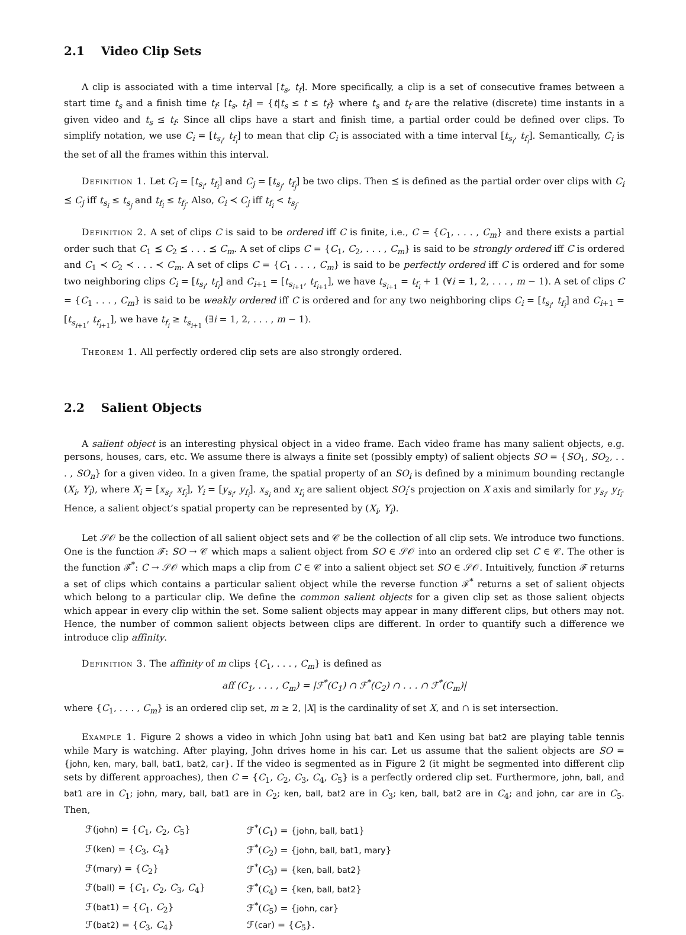2.1 Video Clip Sets
A clip is associated with a time interval [t<sub>s</sub>, t<sub>f</sub>]. More specifically, a clip is a set of consecutive frames between a start time t<sub>s</sub> and a finish time t<sub>f</sub>: [t<sub>s</sub>, t<sub>f</sub>] = {t|t<sub>s</sub> ≤ t ≤ t<sub>f</sub>} where t<sub>s</sub> and t<sub>f</sub> are the relative (discrete) time instants in a given video and t<sub>s</sub> ≤ t<sub>f</sub>. Since all clips have a start and finish time, a partial order could be defined over clips. To simplify notation, we use C<sub>i</sub> = [t<sub>s<sub>i</sub></sub>, t<sub>f<sub>i</sub></sub>] to mean that clip C<sub>i</sub> is associated with a time interval [t<sub>s<sub>i</sub></sub>, t<sub>f<sub>i</sub></sub>]. Semantically, C<sub>i</sub> is the set of all the frames within this interval.
Definition 1. Let C<sub>i</sub> = [t<sub>s<sub>i</sub></sub>, t<sub>f<sub>i</sub></sub>] and C<sub>j</sub> = [t<sub>s<sub>j</sub></sub>, t<sub>f<sub>j</sub></sub>] be two clips. Then ⪯ is defined as the partial order over clips with C<sub>i</sub> ⪯ C<sub>j</sub> iff t<sub>s<sub>i</sub></sub> ≤ t<sub>s<sub>j</sub></sub> and t<sub>f<sub>i</sub></sub> ≤ t<sub>f<sub>j</sub></sub>. Also, C<sub>i</sub> ≺ C<sub>j</sub> iff t<sub>f<sub>i</sub></sub> < t<sub>s<sub>j</sub></sub>.
Definition 2. A set of clips C is said to be ordered iff C is finite, i.e., C = {C<sub>1</sub>, . . . , C<sub>m</sub>} and there exists a partial order such that C<sub>1</sub> ⪯ C<sub>2</sub> ⪯ . . . ⪯ C<sub>m</sub>. A set of clips C = {C<sub>1</sub>, C<sub>2</sub>, . . . , C<sub>m</sub>} is said to be strongly ordered iff C is ordered and C<sub>1</sub> ≺ C<sub>2</sub> ≺ . . . ≺ C<sub>m</sub>. A set of clips C = {C<sub>1</sub> . . . , C<sub>m</sub>} is said to be perfectly ordered iff C is ordered and for some two neighboring clips C<sub>i</sub> = [t<sub>s<sub>i</sub></sub>, t<sub>f<sub>i</sub></sub>] and C<sub>i+1</sub> = [t<sub>s<sub>i+1</sub></sub>, t<sub>f<sub>i+1</sub></sub>], we have t<sub>s<sub>i+1</sub></sub> = t<sub>f<sub>i</sub></sub> + 1 (∀i = 1, 2, . . . , m − 1). A set of clips C = {C<sub>1</sub> . . . , C<sub>m</sub>} is said to be weakly ordered iff C is ordered and for any two neighboring clips C<sub>i</sub> = [t<sub>s<sub>i</sub></sub>, t<sub>f<sub>i</sub></sub>] and C<sub>i+1</sub> = [t<sub>s<sub>i+1</sub></sub>, t<sub>f<sub>i+1</sub></sub>], we have t<sub>f<sub>i</sub></sub> ≥ t<sub>s<sub>i+1</sub></sub> (∃i = 1, 2, . . . , m − 1).
Theorem 1. All perfectly ordered clip sets are also strongly ordered.
2.2 Salient Objects
A salient object is an interesting physical object in a video frame. Each video frame has many salient objects, e.g. persons, houses, cars, etc. We assume there is always a finite set (possibly empty) of salient objects SO = {SO<sub>1</sub>, SO<sub>2</sub>, . . . , SO<sub>n</sub>} for a given video. In a given frame, the spatial property of an SO<sub>i</sub> is defined by a minimum bounding rectangle (X<sub>i</sub>, Y<sub>i</sub>), where X<sub>i</sub> = [x<sub>s<sub>i</sub></sub>, x<sub>f<sub>i</sub></sub>], Y<sub>i</sub> = [y<sub>s<sub>i</sub></sub>, y<sub>f<sub>i</sub></sub>]. x<sub>s<sub>i</sub></sub> and x<sub>f<sub>i</sub></sub> are salient object SO<sub>i</sub>’s projection on X axis and similarly for y<sub>s<sub>i</sub></sub>, y<sub>f<sub>i</sub></sub>. Hence, a salient object’s spatial property can be represented by (X<sub>i</sub>, Y<sub>i</sub>).
Let 𝒮𝒪 be the collection of all salient object sets and 𝒞 be the collection of all clip sets. We introduce two functions. One is the function ℱ: SO → 𝒞 which maps a salient object from SO ∈ 𝒮𝒪 into an ordered clip set C ∈ 𝒞. The other is the function ℱ<sup>*</sup>: C → 𝒮𝒪 which maps a clip from C ∈ 𝒞 into a salient object set SO ∈ 𝒮𝒪. Intuitively, function ℱ returns a set of clips which contains a particular salient object while the reverse function ℱ<sup>*</sup> returns a set of salient objects which belong to a particular clip. We define the common salient objects for a given clip set as those salient objects which appear in every clip within the set. Some salient objects may appear in many different clips, but others may not. Hence, the number of common salient objects between clips are different. In order to quantify such a difference we introduce clip affinity.
Definition 3. The affinity of m clips {C<sub>1</sub>, . . . , C<sub>m</sub>} is defined as
aff (C<sub>1</sub>, . . . , C<sub>m</sub>) = |ℱ<sup>*</sup>(C<sub>1</sub>) ∩ ℱ<sup>*</sup>(C<sub>2</sub>) ∩ . . . ∩ ℱ<sup>*</sup>(C<sub>m</sub>)|
where {C<sub>1</sub>, . . . , C<sub>m</sub>} is an ordered clip set, m ≥ 2, |X| is the cardinality of set X, and ∩ is set intersection.
Example 1. Figure 2 shows a video in which John using bat bat1 and Ken using bat bat2 are playing table tennis while Mary is watching. After playing, John drives home in his car. Let us assume that the salient objects are SO = {john, ken, mary, ball, bat1, bat2, car}. If the video is segmented as in Figure 2 (it might be segmented into different clip sets by different approaches), then C = {C<sub>1</sub>, C<sub>2</sub>, C<sub>3</sub>, C<sub>4</sub>, C<sub>5</sub>} is a perfectly ordered clip set. Furthermore, john, ball, and bat1 are in C<sub>1</sub>; john, mary, ball, bat1 are in C<sub>2</sub>; ken, ball, bat2 are in C<sub>3</sub>; ken, ball, bat2 are in C<sub>4</sub>; and john, car are in C<sub>5</sub>. Then,
| ℱ( john ) = { C<sub>1</sub>, C<sub>2</sub>, C<sub>5</sub>} | ℱ<sup>*</sup>( C<sub>1</sub>) = { john, ball, bat1 } |
| ℱ( ken ) = { C<sub>3</sub>, C<sub>4</sub>} | ℱ<sup>*</sup>( C<sub>2</sub>) = { john, ball, bat1, mary } |
| ℱ( mary ) = { C<sub>2</sub>} | ℱ<sup>*</sup>( C<sub>3</sub>) = { ken, ball, bat2 } |
| ℱ( ball ) = { C<sub>1</sub>, C<sub>2</sub>, C<sub>3</sub>, C<sub>4</sub>} | ℱ<sup>*</sup>( C<sub>4</sub>) = { ken, ball, bat2 } |
| ℱ( bat1 ) = { C<sub>1</sub>, C<sub>2</sub>} | ℱ<sup>*</sup>( C<sub>5</sub>) = { john, car } |
| ℱ( bat2 ) = { C<sub>3</sub>, C<sub>4</sub>} | ℱ( car ) = { C<sub>5</sub>}. |